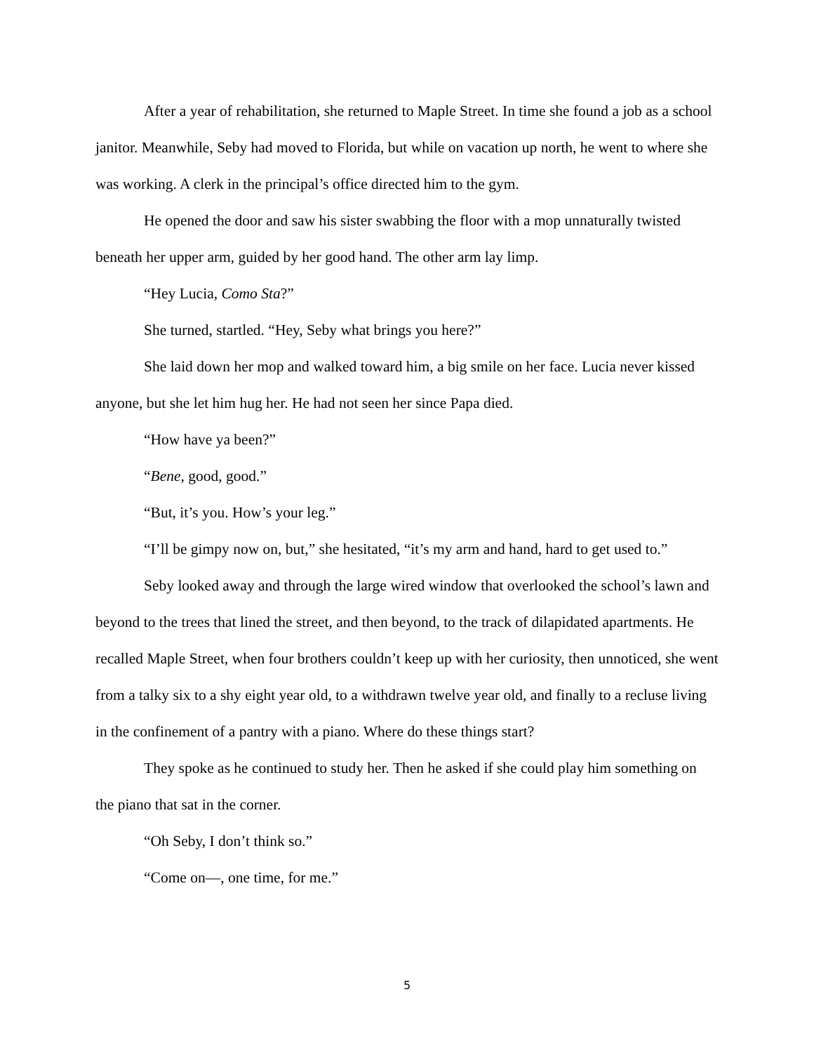After a year of rehabilitation, she returned to Maple Street. In time she found a job as a school janitor. Meanwhile, Seby had moved to Florida, but while on vacation up north, he went to where she was working. A clerk in the principal’s office directed him to the gym.
He opened the door and saw his sister swabbing the floor with a mop unnaturally twisted beneath her upper arm, guided by her good hand. The other arm lay limp.
“Hey Lucia, Como Sta?”
She turned, startled. “Hey, Seby what brings you here?”
She laid down her mop and walked toward him, a big smile on her face. Lucia never kissed anyone, but she let him hug her. He had not seen her since Papa died.
“How have ya been?”
“Bene, good, good.”
“But, it’s you. How’s your leg.”
“I’ll be gimpy now on, but,” she hesitated, “it’s my arm and hand, hard to get used to.”
Seby looked away and through the large wired window that overlooked the school’s lawn and beyond to the trees that lined the street, and then beyond, to the track of dilapidated apartments. He recalled Maple Street, when four brothers couldn’t keep up with her curiosity, then unnoticed, she went from a talky six to a shy eight year old, to a withdrawn twelve year old, and finally to a recluse living in the confinement of a pantry with a piano. Where do these things start?
They spoke as he continued to study her. Then he asked if she could play him something on the piano that sat in the corner.
“Oh Seby, I don’t think so.”
“Come on—, one time, for me.”
5